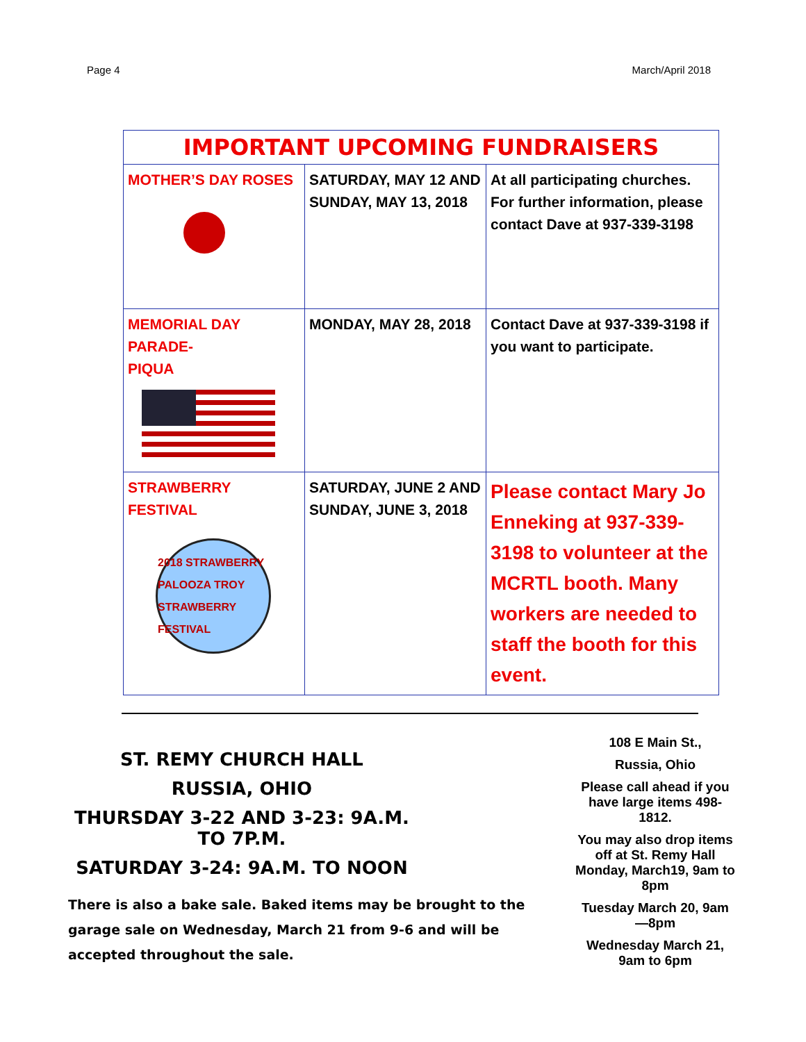Page 4 March/April 2018
| IMPORTANT UPCOMING FUNDRAISERS | | |
| --- | --- | --- |
| MOTHER’S DAY ROSES | SATURDAY, MAY 12 AND SUNDAY, MAY 13, 2018 | At all participating churches. For further information, please contact Dave at 937-339-3198 |
| MEMORIAL DAY PARADE- PIQUA | MONDAY, MAY 28, 2018 | Contact Dave at 937-339-3198 if you want to participate. |
| STRAWBERRY FESTIVAL 2018 STRAWBERRY PALOOZA TROY STRAWBERRY FESTIVAL | SATURDAY, JUNE 2 AND SUNDAY, JUNE 3, 2018 | Please contact Mary Jo Enneking at 937-339-3198 to volunteer at the MCRTL booth. Many workers are needed to staff the booth for this event. |
ST. REMY CHURCH HALL
RUSSIA, OHIO
THURSDAY 3-22 AND 3-23: 9A.M. TO 7P.M.
SATURDAY 3-24: 9A.M. TO NOON
There is also a bake sale. Baked items may be brought to the garage sale on Wednesday, March 21 from 9-6 and will be accepted throughout the sale.
108 E Main St.,
Russia, Ohio
Please call ahead if you have large items 498-1812.
You may also drop items off at St. Remy Hall Monday, March19, 9am to 8pm
Tuesday March 20, 9am—8pm
Wednesday March 21, 9am to 6pm